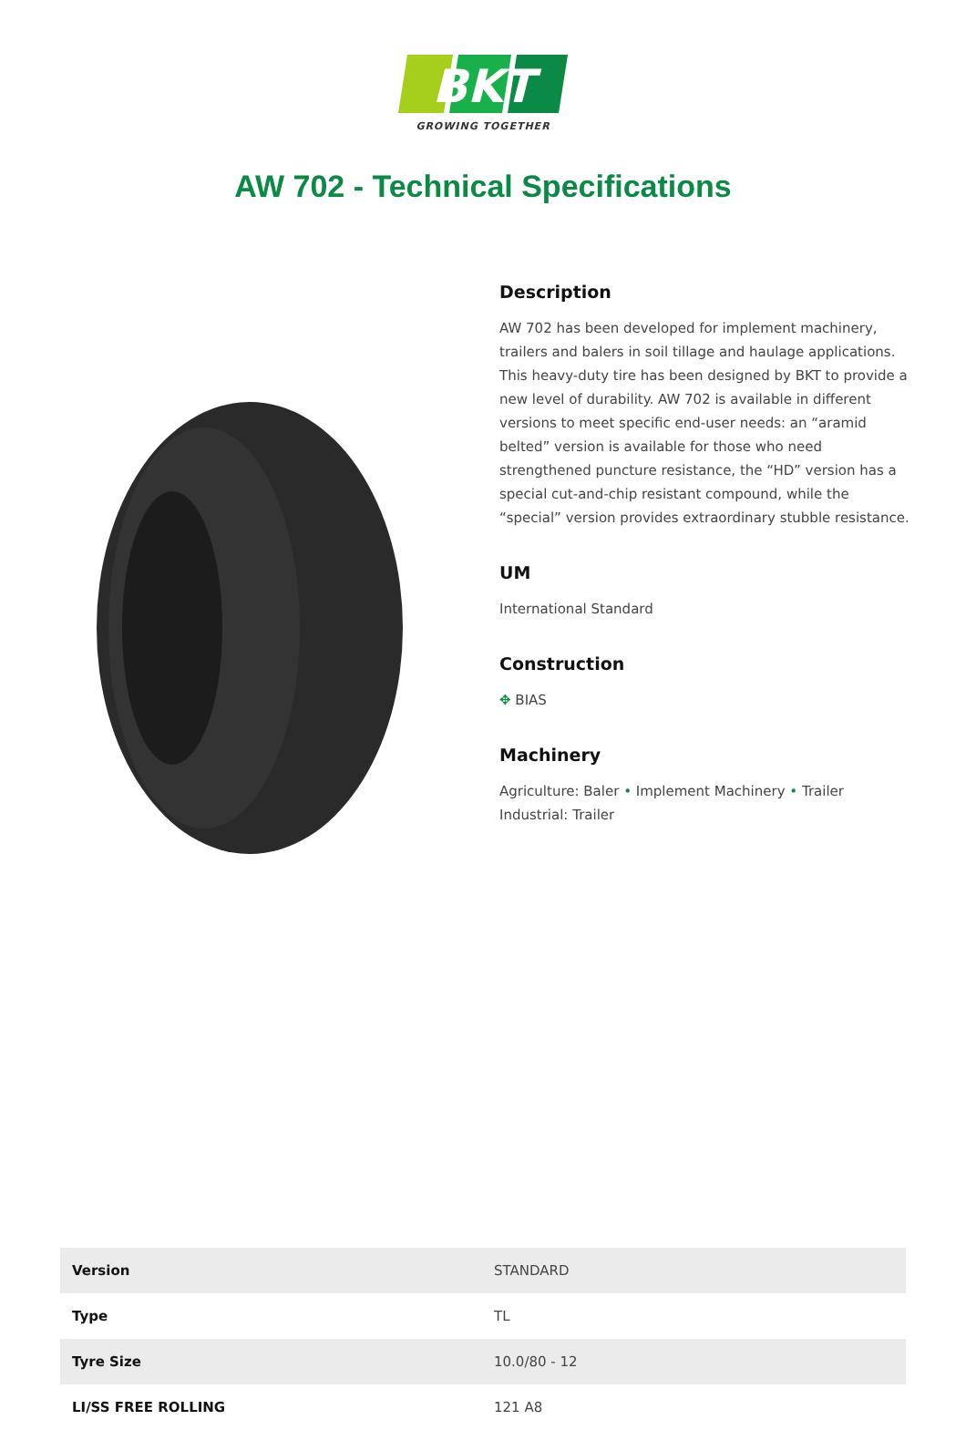BKT
GROWING TOGETHER
AW 702 - Technical Specifications
Description
AW 702 has been developed for implement machinery, trailers and balers in soil tillage and haulage applications. This heavy-duty tire has been designed by BKT to provide a new level of durability. AW 702 is available in different versions to meet specific end-user needs: an “aramid belted” version is available for those who need strengthened puncture resistance, the “HD” version has a special cut-and-chip resistant compound, while the “special” version provides extraordinary stubble resistance.
UM
International Standard
Construction
✥ BIAS
Machinery
Agriculture: Baler • Implement Machinery • Trailer
Industrial: Trailer
| Version | STANDARD |
| Type | TL |
| Tyre Size | 10.0/80 - 12 |
| LI/SS FREE ROLLING | 121 A8 |